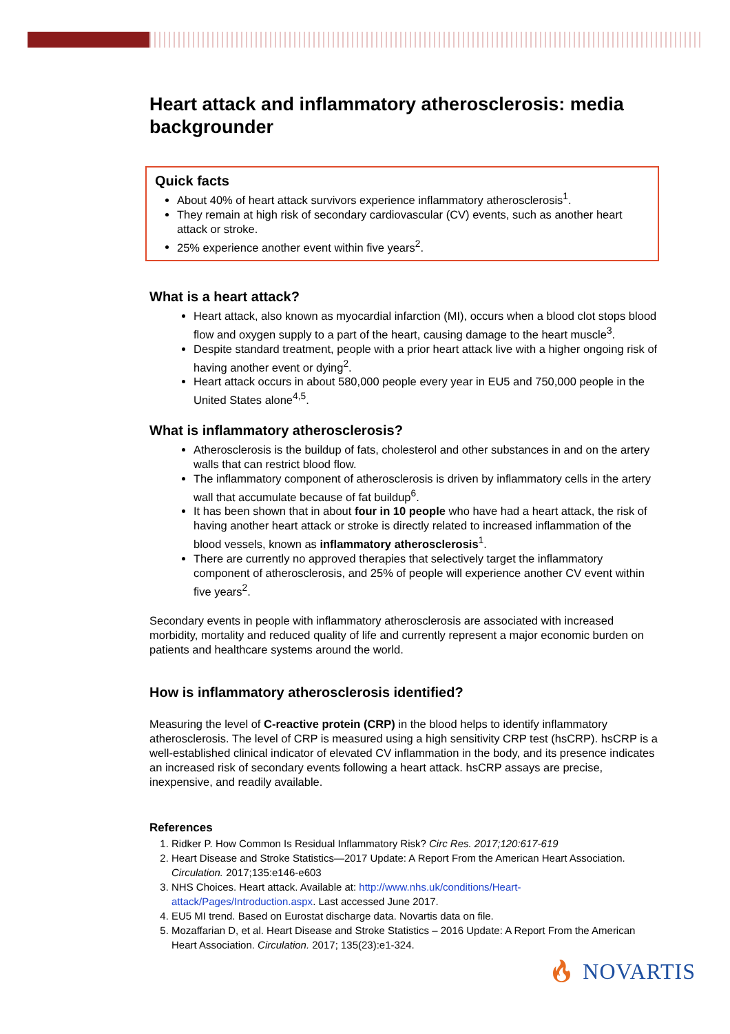Heart attack and inflammatory atherosclerosis: media backgrounder
Quick facts
About 40% of heart attack survivors experience inflammatory atherosclerosis<sup>1</sup>.
They remain at high risk of secondary cardiovascular (CV) events, such as another heart attack or stroke.
25% experience another event within five years<sup>2</sup>.
What is a heart attack?
Heart attack, also known as myocardial infarction (MI), occurs when a blood clot stops blood flow and oxygen supply to a part of the heart, causing damage to the heart muscle<sup>3</sup>.
Despite standard treatment, people with a prior heart attack live with a higher ongoing risk of having another event or dying<sup>2</sup>.
Heart attack occurs in about 580,000 people every year in EU5 and 750,000 people in the United States alone<sup>4,5</sup>.
What is inflammatory atherosclerosis?
Atherosclerosis is the buildup of fats, cholesterol and other substances in and on the artery walls that can restrict blood flow.
The inflammatory component of atherosclerosis is driven by inflammatory cells in the artery wall that accumulate because of fat buildup<sup>6</sup>.
It has been shown that in about four in 10 people who have had a heart attack, the risk of having another heart attack or stroke is directly related to increased inflammation of the blood vessels, known as inflammatory atherosclerosis<sup>1</sup>.
There are currently no approved therapies that selectively target the inflammatory component of atherosclerosis, and 25% of people will experience another CV event within five years<sup>2</sup>.
Secondary events in people with inflammatory atherosclerosis are associated with increased morbidity, mortality and reduced quality of life and currently represent a major economic burden on patients and healthcare systems around the world.
How is inflammatory atherosclerosis identified?
Measuring the level of C-reactive protein (CRP) in the blood helps to identify inflammatory atherosclerosis. The level of CRP is measured using a high sensitivity CRP test (hsCRP). hsCRP is a well-established clinical indicator of elevated CV inflammation in the body, and its presence indicates an increased risk of secondary events following a heart attack. hsCRP assays are precise, inexpensive, and readily available.
References
1. Ridker P. How Common Is Residual Inflammatory Risk? Circ Res. 2017;120:617-619
2. Heart Disease and Stroke Statistics—2017 Update: A Report From the American Heart Association. Circulation. 2017;135:e146-e603
3. NHS Choices. Heart attack. Available at: http://www.nhs.uk/conditions/Heart-attack/Pages/Introduction.aspx. Last accessed June 2017.
4. EU5 MI trend. Based on Eurostat discharge data. Novartis data on file.
5. Mozaffarian D, et al. Heart Disease and Stroke Statistics – 2016 Update: A Report From the American Heart Association. Circulation. 2017; 135(23):e1-324.
🔥︎ NOVARTIS